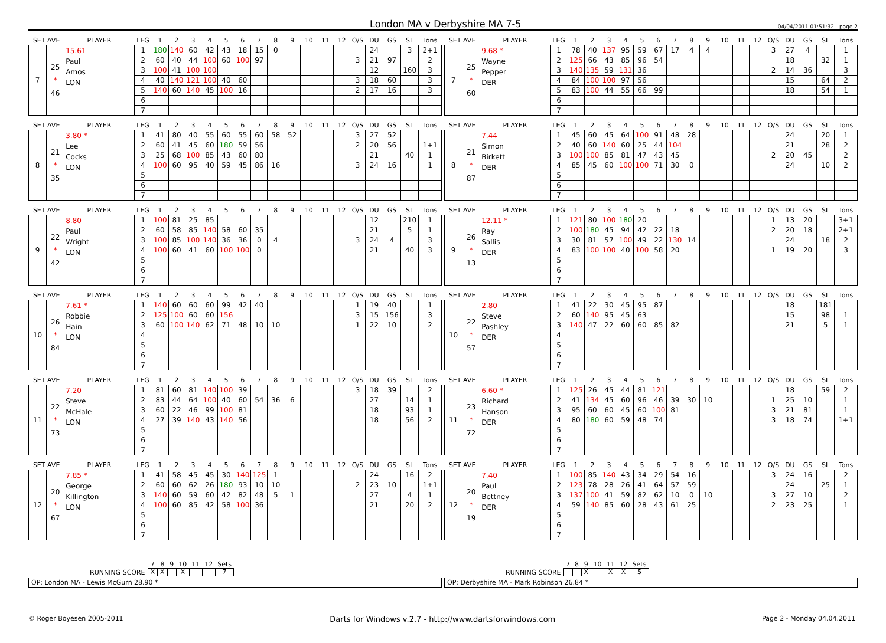London MA v Derbyshire MA 7-5
04/04/2011 01:51:32 - page 2
| SET AVE | | PLAYER | LEG | 1 | 2 | 3 | 4 | 5 | 6 | 7 | 8 | 9 | 10 | 11 | 12 | O/S | DU | GS | SL | Tons |
| --- | --- | --- | --- | --- | --- | --- | --- | --- | --- | --- | --- | --- | --- | --- | --- | --- | --- | --- | --- | --- |
| 7 | 25 * 46 | 15.61 Paul Amos LON | 1 | 180 | 140 | 60 | 42 | 43 | 18 | 15 | 0 | | | | | | 24 | | 3 | 2+1 |
| | | | 2 | 60 | 40 | 44 | 100 | 60 | 100 | 97 | | | | | | 3 | 21 | 97 | | 2 |
| | | | 3 | 100 | 41 | 100 | 100 | | | | | | | | | | 12 | | 160 | 3 |
| | | | 4 | 40 | 140 | 121 | 100 | 40 | 60 | | | | | | | 3 | 18 | 60 | | 3 |
| | | | 5 | 140 | 60 | 140 | 45 | 100 | 16 | | | | | | | 2 | 17 | 16 | | 3 |
| | | | 6 | | | | | | | | | | | | | | | | | |
| | | | 7 | | | | | | | | | | | | | | | | | |
| SET AVE | | PLAYER | LEG | 1 | 2 | 3 | 4 | 5 | 6 | 7 | 8 | 9 | 10 | 11 | 12 | O/S | DU | GS | SL | Tons |
| --- | --- | --- | --- | --- | --- | --- | --- | --- | --- | --- | --- | --- | --- | --- | --- | --- | --- | --- | --- | --- |
| 7 | 25 * 60 | 9.68 * Wayne Pepper DER | 1 | 78 | 40 | 137 | 95 | 59 | 67 | 17 | 4 | 4 | | | | 3 | 27 | 4 | | 1 |
| | | | 2 | 125 | 66 | 43 | 85 | 96 | 54 | | | | | | | | 18 | | 32 | 1 |
| | | | 3 | 140 | 135 | 59 | 131 | 36 | | | | | | | | 2 | 14 | 36 | | 3 |
| | | | 4 | 84 | 100 | 100 | 97 | 56 | | | | | | | | | 15 | | 64 | 2 |
| | | | 5 | 83 | 100 | 44 | 55 | 66 | 99 | | | | | | | | 18 | | 54 | 1 |
| | | | 6 | | | | | | | | | | | | | | | | | |
| | | | 7 | | | | | | | | | | | | | | | | | |
| SET AVE | | PLAYER | LEG | 1 | 2 | 3 | 4 | 5 | 6 | 7 | 8 | 9 | 10 | 11 | 12 | O/S | DU | GS | SL | Tons |
| --- | --- | --- | --- | --- | --- | --- | --- | --- | --- | --- | --- | --- | --- | --- | --- | --- | --- | --- | --- | --- |
| 8 | 21 * 35 | 3.80 * Lee Cocks LON | 1 | 41 | 80 | 40 | 55 | 60 | 55 | 60 | 58 | 52 | | | | 3 | 27 | 52 | | |
| | | | 2 | 60 | 41 | 45 | 60 | 180 | 59 | 56 | | | | | | 2 | 20 | 56 | | 1+1 |
| | | | 3 | 25 | 68 | 100 | 85 | 43 | 60 | 80 | | | | | | | 21 | | 40 | 1 |
| | | | 4 | 100 | 60 | 95 | 40 | 59 | 45 | 86 | 16 | | | | | 3 | 24 | 16 | | 1 |
| | | | 5 | | | | | | | | | | | | | | | | | |
| | | | 6 | | | | | | | | | | | | | | | | | |
| | | | 7 | | | | | | | | | | | | | | | | | |
| SET AVE | | PLAYER | LEG | 1 | 2 | 3 | 4 | 5 | 6 | 7 | 8 | 9 | 10 | 11 | 12 | O/S | DU | GS | SL | Tons |
| --- | --- | --- | --- | --- | --- | --- | --- | --- | --- | --- | --- | --- | --- | --- | --- | --- | --- | --- | --- | --- |
| 8 | 21 * 87 | 7.44 Simon Birkett DER | 1 | 45 | 60 | 45 | 64 | 100 | 91 | 48 | 28 | | | | | | 24 | | 20 | 1 |
| | | | 2 | 40 | 60 | 140 | 60 | 25 | 44 | 104 | | | | | | | 21 | | 28 | 2 |
| | | | 3 | 100 | 100 | 85 | 81 | 47 | 43 | 45 | | | | | | 2 | 20 | 45 | | 2 |
| | | | 4 | 85 | 45 | 60 | 100 | 100 | 71 | 30 | 0 | | | | | | 24 | | 10 | 2 |
| | | | 5 | | | | | | | | | | | | | | | | | |
| | | | 6 | | | | | | | | | | | | | | | | | |
| | | | 7 | | | | | | | | | | | | | | | | | |
| SET AVE | | PLAYER | LEG | 1 | 2 | 3 | 4 | 5 | 6 | 7 | 8 | 9 | 10 | 11 | 12 | O/S | DU | GS | SL | Tons |
| --- | --- | --- | --- | --- | --- | --- | --- | --- | --- | --- | --- | --- | --- | --- | --- | --- | --- | --- | --- | --- |
| 9 | 22 * 42 | 8.80 Paul Wright LON | 1 | 100 | 81 | 25 | 85 | | | | | | | | | | 12 | | 210 | 1 |
| | | | 2 | 60 | 58 | 85 | 140 | 58 | 60 | 35 | | | | | | | 21 | | 5 | 1 |
| | | | 3 | 100 | 85 | 100 | 140 | 36 | 36 | 0 | 4 | | | | | 3 | 24 | 4 | | 3 |
| | | | 4 | 100 | 60 | 41 | 60 | 100 | 100 | 0 | | | | | | | 21 | | 40 | 3 |
| | | | 5 | | | | | | | | | | | | | | | | | |
| | | | 6 | | | | | | | | | | | | | | | | | |
| | | | 7 | | | | | | | | | | | | | | | | | |
| SET AVE | | PLAYER | LEG | 1 | 2 | 3 | 4 | 5 | 6 | 7 | 8 | 9 | 10 | 11 | 12 | O/S | DU | GS | SL | Tons |
| --- | --- | --- | --- | --- | --- | --- | --- | --- | --- | --- | --- | --- | --- | --- | --- | --- | --- | --- | --- | --- |
| 9 | 26 * 13 | 12.11 * Ray Sallis DER | 1 | 121 | 80 | 100 | 180 | 20 | | | | | | | | 1 | 13 | 20 | | 3+1 |
| | | | 2 | 100 | 180 | 45 | 94 | 42 | 22 | 18 | | | | | | 2 | 20 | 18 | | 2+1 |
| | | | 3 | 30 | 81 | 57 | 100 | 49 | 22 | 130 | 14 | | | | | | 24 | | 18 | 2 |
| | | | 4 | 83 | 100 | 100 | 40 | 100 | 58 | 20 | | | | | | 1 | 19 | 20 | | 3 |
| | | | 5 | | | | | | | | | | | | | | | | | |
| | | | 6 | | | | | | | | | | | | | | | | | |
| | | | 7 | | | | | | | | | | | | | | | | | |
| SET AVE | | PLAYER | LEG | 1 | 2 | 3 | 4 | 5 | 6 | 7 | 8 | 9 | 10 | 11 | 12 | O/S | DU | GS | SL | Tons |
| --- | --- | --- | --- | --- | --- | --- | --- | --- | --- | --- | --- | --- | --- | --- | --- | --- | --- | --- | --- | --- |
| 10 | 26 * 84 | 7.61 * Robbie Hain LON | 1 | 140 | 60 | 60 | 60 | 99 | 42 | 40 | | | | | | 1 | 19 | 40 | | 1 |
| | | | 2 | 125 | 100 | 60 | 60 | 156 | | | | | | | | 3 | 15 | 156 | | 3 |
| | | | 3 | 60 | 100 | 140 | 62 | 71 | 48 | 10 | 10 | | | | | 1 | 22 | 10 | | 2 |
| | | | 4 | | | | | | | | | | | | | | | | | |
| | | | 5 | | | | | | | | | | | | | | | | | |
| | | | 6 | | | | | | | | | | | | | | | | | |
| | | | 7 | | | | | | | | | | | | | | | | | |
| SET AVE | | PLAYER | LEG | 1 | 2 | 3 | 4 | 5 | 6 | 7 | 8 | 9 | 10 | 11 | 12 | O/S | DU | GS | SL | Tons |
| --- | --- | --- | --- | --- | --- | --- | --- | --- | --- | --- | --- | --- | --- | --- | --- | --- | --- | --- | --- | --- |
| 10 | 22 * 57 | 2.80 Steve Pashley DER | 1 | 41 | 22 | 30 | 45 | 95 | 87 | | | | | | | | 18 | | 181 | |
| | | | 2 | 60 | 140 | 95 | 45 | 63 | | | | | | | | | 15 | | 98 | 1 |
| | | | 3 | 140 | 47 | 22 | 60 | 60 | 85 | 82 | | | | | | | 21 | | 5 | 1 |
| | | | 4 | | | | | | | | | | | | | | | | | |
| | | | 5 | | | | | | | | | | | | | | | | | |
| | | | 6 | | | | | | | | | | | | | | | | | |
| | | | 7 | | | | | | | | | | | | | | | | | |
| SET AVE | | PLAYER | LEG | 1 | 2 | 3 | 4 | 5 | 6 | 7 | 8 | 9 | 10 | 11 | 12 | O/S | DU | GS | SL | Tons |
| --- | --- | --- | --- | --- | --- | --- | --- | --- | --- | --- | --- | --- | --- | --- | --- | --- | --- | --- | --- | --- |
| 11 | 22 * 73 | 7.20 Steve McHale LON | 1 | 81 | 60 | 81 | 140 | 100 | 39 | | | | | | | 3 | 18 | 39 | | 2 |
| | | | 2 | 83 | 44 | 64 | 100 | 40 | 60 | 54 | 36 | 6 | | | | | 27 | | 14 | 1 |
| | | | 3 | 60 | 22 | 46 | 99 | 100 | 81 | | | | | | | | 18 | | 93 | 1 |
| | | | 4 | 27 | 39 | 140 | 43 | 140 | 56 | | | | | | | | 18 | | 56 | 2 |
| | | | 5 | | | | | | | | | | | | | | | | | |
| | | | 6 | | | | | | | | | | | | | | | | | |
| | | | 7 | | | | | | | | | | | | | | | | | |
| SET AVE | | PLAYER | LEG | 1 | 2 | 3 | 4 | 5 | 6 | 7 | 8 | 9 | 10 | 11 | 12 | O/S | DU | GS | SL | Tons |
| --- | --- | --- | --- | --- | --- | --- | --- | --- | --- | --- | --- | --- | --- | --- | --- | --- | --- | --- | --- | --- |
| 11 | 23 * 72 | 6.60 * Richard Hanson DER | 1 | 125 | 26 | 45 | 44 | 81 | 121 | | | | | | | | 18 | | 59 | 2 |
| | | | 2 | 41 | 134 | 45 | 60 | 96 | 46 | 39 | 30 | 10 | | | | 1 | 25 | 10 | | 1 |
| | | | 3 | 95 | 60 | 60 | 45 | 60 | 100 | 81 | | | | | | 3 | 21 | 81 | | 1 |
| | | | 4 | 80 | 180 | 60 | 59 | 48 | 74 | | | | | | | 3 | 18 | 74 | | 1+1 |
| | | | 5 | | | | | | | | | | | | | | | | | |
| | | | 6 | | | | | | | | | | | | | | | | | |
| | | | 7 | | | | | | | | | | | | | | | | | |
| SET AVE | | PLAYER | LEG | 1 | 2 | 3 | 4 | 5 | 6 | 7 | 8 | 9 | 10 | 11 | 12 | O/S | DU | GS | SL | Tons |
| --- | --- | --- | --- | --- | --- | --- | --- | --- | --- | --- | --- | --- | --- | --- | --- | --- | --- | --- | --- | --- |
| 12 | 20 * 67 | 7.85 * George Killington LON | 1 | 41 | 58 | 45 | 45 | 30 | 140 | 125 | 1 | | | | | | 24 | | 16 | 2 |
| | | | 2 | 60 | 60 | 62 | 26 | 180 | 93 | 10 | 10 | | | | | 2 | 23 | 10 | | 1+1 |
| | | | 3 | 140 | 60 | 59 | 60 | 42 | 82 | 48 | 5 | 1 | | | | | 27 | | 4 | 1 |
| | | | 4 | 100 | 60 | 85 | 42 | 58 | 100 | 36 | | | | | | | 21 | | 20 | 2 |
| | | | 5 | | | | | | | | | | | | | | | | | |
| | | | 6 | | | | | | | | | | | | | | | | | |
| | | | 7 | | | | | | | | | | | | | | | | | |
| SET AVE | | PLAYER | LEG | 1 | 2 | 3 | 4 | 5 | 6 | 7 | 8 | 9 | 10 | 11 | 12 | O/S | DU | GS | SL | Tons |
| --- | --- | --- | --- | --- | --- | --- | --- | --- | --- | --- | --- | --- | --- | --- | --- | --- | --- | --- | --- | --- |
| 12 | 20 * 19 | 7.40 Paul Bettney DER | 1 | 100 | 85 | 140 | 43 | 34 | 29 | 54 | 16 | | | | | 3 | 24 | 16 | | 2 |
| | | | 2 | 123 | 78 | 28 | 26 | 41 | 64 | 57 | 59 | | | | | | 24 | | 25 | 1 |
| | | | 3 | 137 | 100 | 41 | 59 | 82 | 62 | 10 | 0 | 10 | | | | 3 | 27 | 10 | | 2 |
| | | | 4 | 59 | 140 | 85 | 60 | 28 | 43 | 61 | 25 | | | | | 2 | 23 | 25 | | 1 |
| | | | 5 | | | | | | | | | | | | | | | | | |
| | | | 6 | | | | | | | | | | | | | | | | | |
| | | | 7 | | | | | | | | | | | | | | | | | |
| | 7 | 8 | 9 | 10 | 11 | 12 | Sets |
| RUNNING SCORE | X | X | | X | | | 7 |
OP: London MA - Lewis McGurn 28.90 *
| | 7 | 8 | 9 | 10 | 11 | 12 | Sets |
| RUNNING SCORE | | | X | | X | X | 5 |
OP: Derbyshire MA - Mark Robinson 26.84 *
© Roger Boyesen 2005-2011 Darts for Windows v.2.7 - http://www.dartsforwindows.com Page 2 - Monday 04.04.2011